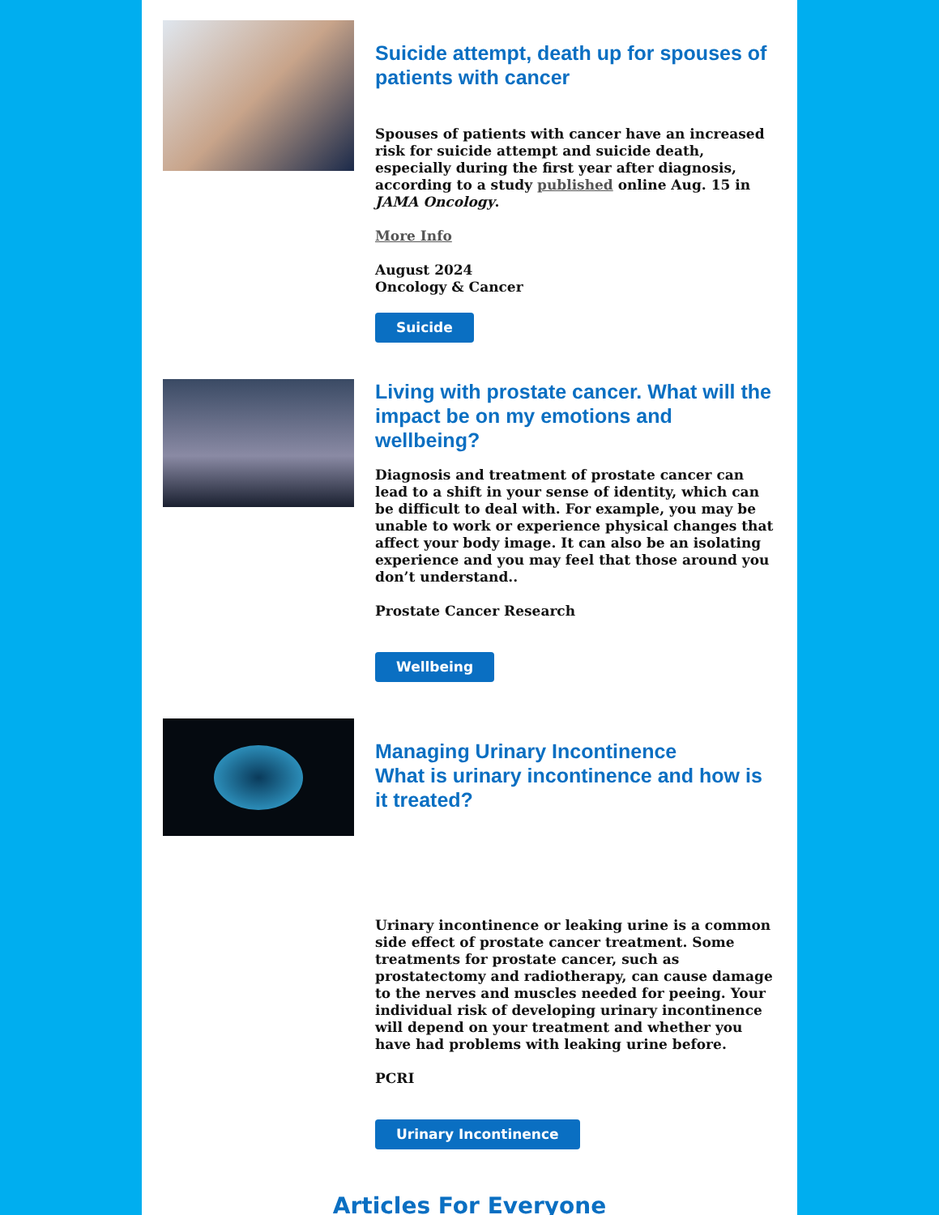Suicide attempt, death up for spouses of patients with cancer
Spouses of patients with cancer have an increased risk for suicide attempt and suicide death, especially during the first year after diagnosis, according to a study published online Aug. 15 in JAMA Oncology.
More Info
August 2024
Oncology & Cancer
Suicide
Living with prostate cancer. What will the impact be on my emotions and wellbeing?
Diagnosis and treatment of prostate cancer can lead to a shift in your sense of identity, which can be difficult to deal with. For example, you may be unable to work or experience physical changes that affect your body image. It can also be an isolating experience and you may feel that those around you don’t understand..
Prostate Cancer Research
Wellbeing
Managing Urinary Incontinence
What is urinary incontinence and how is it treated?
Urinary incontinence or leaking urine is a common side effect of prostate cancer treatment. Some treatments for prostate cancer, such as prostatectomy and radiotherapy, can cause damage to the nerves and muscles needed for peeing. Your individual risk of developing urinary incontinence will depend on your treatment and whether you have had problems with leaking urine before.
PCRI
Urinary Incontinence
Articles For Everyone